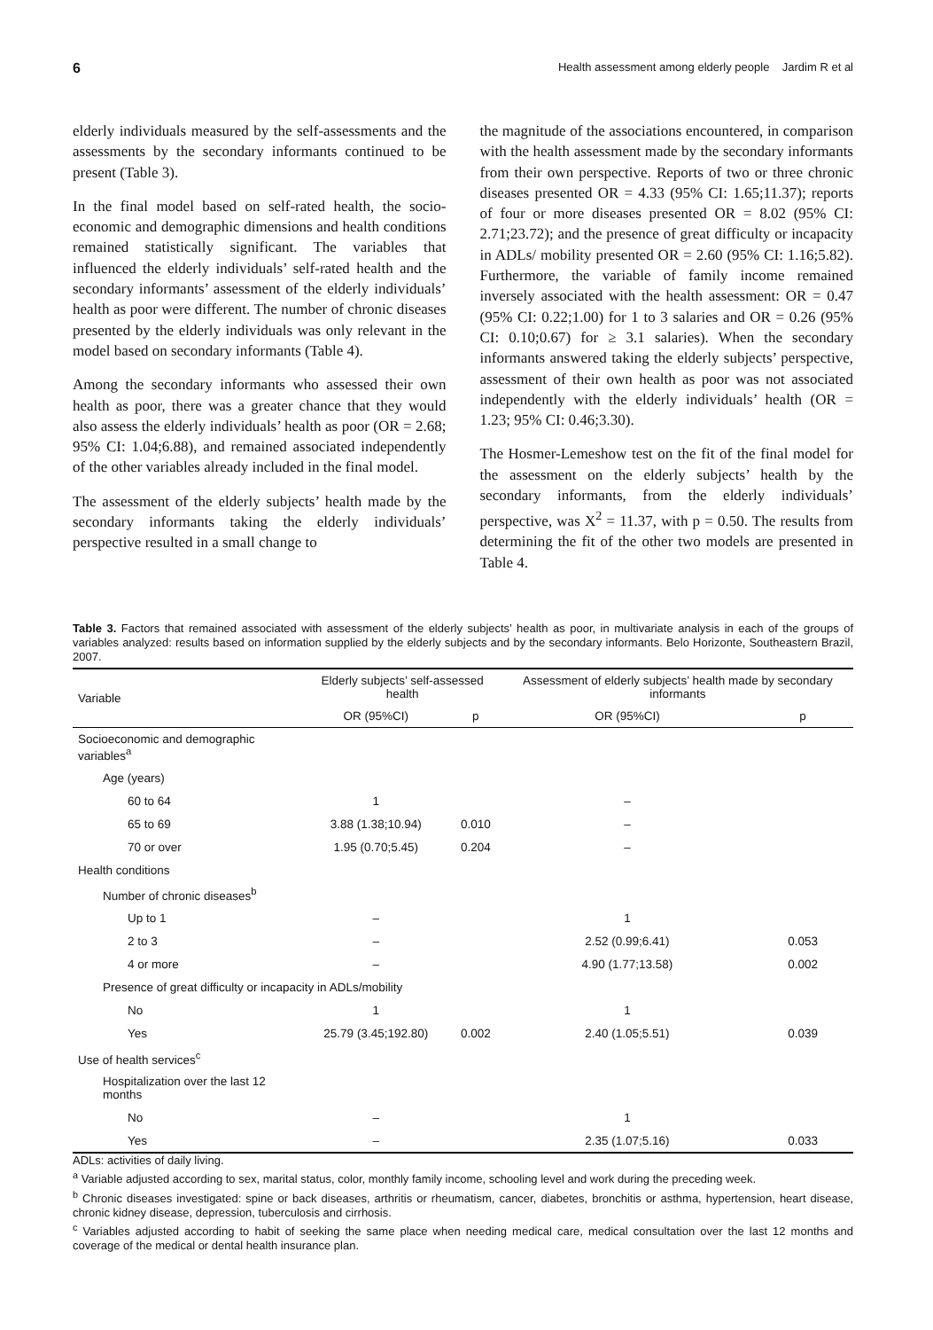6 Health assessment among elderly people Jardim R et al
elderly individuals measured by the self-assessments and the assessments by the secondary informants continued to be present (Table 3).
In the final model based on self-rated health, the socio-economic and demographic dimensions and health conditions remained statistically significant. The variables that influenced the elderly individuals’ self-rated health and the secondary informants’ assessment of the elderly individuals’ health as poor were different. The number of chronic diseases presented by the elderly individuals was only relevant in the model based on secondary informants (Table 4).
Among the secondary informants who assessed their own health as poor, there was a greater chance that they would also assess the elderly individuals’ health as poor (OR = 2.68; 95% CI: 1.04;6.88), and remained associated independently of the other variables already included in the final model.
The assessment of the elderly subjects’ health made by the secondary informants taking the elderly individuals’ perspective resulted in a small change to
the magnitude of the associations encountered, in comparison with the health assessment made by the secondary informants from their own perspective. Reports of two or three chronic diseases presented OR = 4.33 (95% CI: 1.65;11.37); reports of four or more diseases presented OR = 8.02 (95% CI: 2.71;23.72); and the presence of great difficulty or incapacity in ADLs/ mobility presented OR = 2.60 (95% CI: 1.16;5.82). Furthermore, the variable of family income remained inversely associated with the health assessment: OR = 0.47 (95% CI: 0.22;1.00) for 1 to 3 salaries and OR = 0.26 (95% CI: 0.10;0.67) for ≥ 3.1 salaries). When the secondary informants answered taking the elderly subjects’ perspective, assessment of their own health as poor was not associated independently with the elderly individuals’ health (OR = 1.23; 95% CI: 0.46;3.30).
The Hosmer-Lemeshow test on the fit of the final model for the assessment on the elderly subjects’ health by the secondary informants, from the elderly individuals’ perspective, was X<sup>2</sup> = 11.37, with p = 0.50. The results from determining the fit of the other two models are presented in Table 4.
Table 3. Factors that remained associated with assessment of the elderly subjects’ health as poor, in multivariate analysis in each of the groups of variables analyzed: results based on information supplied by the elderly subjects and by the secondary informants. Belo Horizonte, Southeastern Brazil, 2007.
| Variable | Elderly subjects’ self-assessed health | | Assessment of elderly subjects’ health made by secondary informants | |
| --- | --- | --- | --- | --- |
| | OR (95%CI) | p | OR (95%CI) | p |
| Socioeconomic and demographic variables<sup>a</sup> | | | | |
| Age (years) | | | | |
| 60 to 64 | 1 | | – | |
| 65 to 69 | 3.88 (1.38;10.94) | 0.010 | – | |
| 70 or over | 1.95 (0.70;5.45) | 0.204 | – | |
| Health conditions | | | | |
| Number of chronic diseases<sup>b</sup> | | | | |
| Up to 1 | – | | 1 | |
| 2 to 3 | – | | 2.52 (0.99;6.41) | 0.053 |
| 4 or more | – | | 4.90 (1.77;13.58) | 0.002 |
| Presence of great difficulty or incapacity in ADLs/mobility | | | | |
| No | 1 | | 1 | |
| Yes | 25.79 (3.45;192.80) | 0.002 | 2.40 (1.05;5.51) | 0.039 |
| Use of health services<sup>c</sup> | | | | |
| Hospitalization over the last 12 months | | | | |
| No | – | | 1 | |
| Yes | – | | 2.35 (1.07;5.16) | 0.033 |
ADLs: activities of daily living.
<sup>a</sup> Variable adjusted according to sex, marital status, color, monthly family income, schooling level and work during the preceding week.
<sup>b</sup> Chronic diseases investigated: spine or back diseases, arthritis or rheumatism, cancer, diabetes, bronchitis or asthma, hypertension, heart disease, chronic kidney disease, depression, tuberculosis and cirrhosis.
<sup>c</sup> Variables adjusted according to habit of seeking the same place when needing medical care, medical consultation over the last 12 months and coverage of the medical or dental health insurance plan.